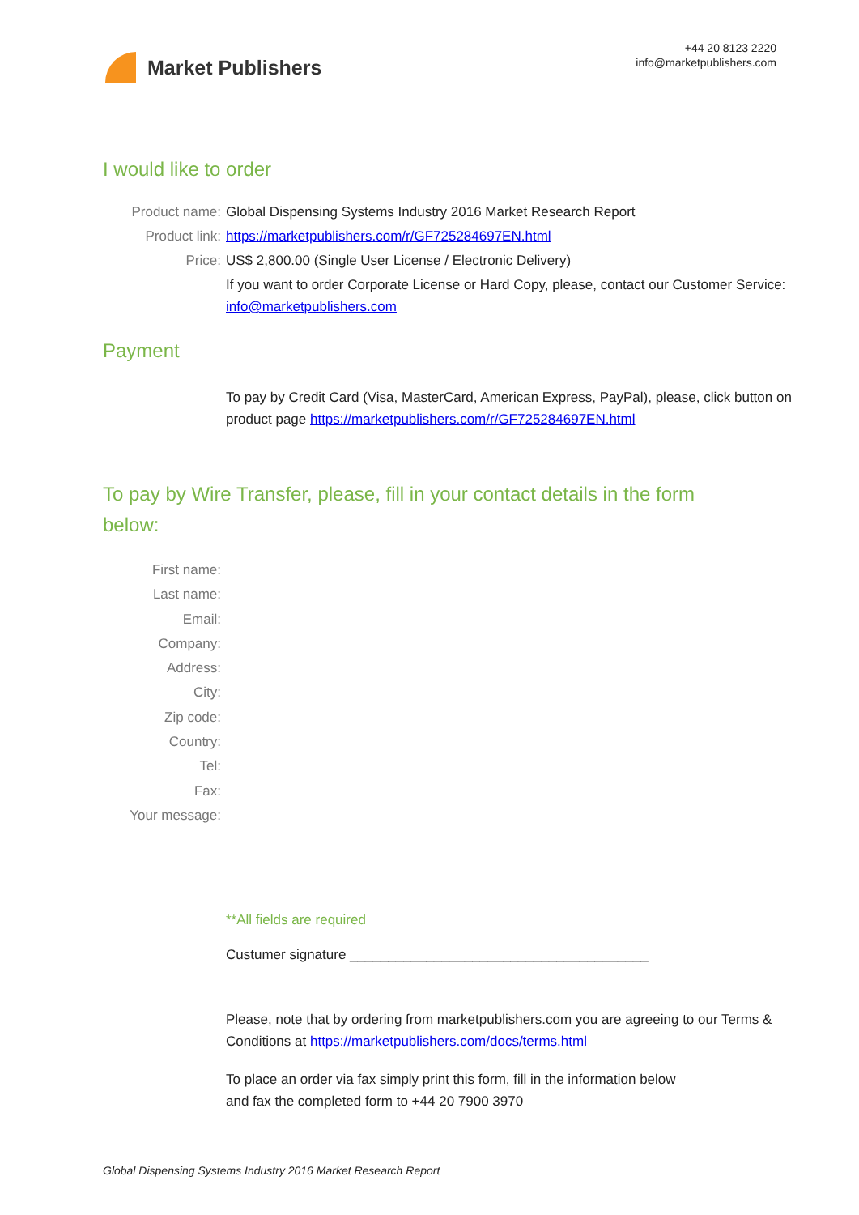Market Publishers
+44 20 8123 2220
info@marketpublishers.com
I would like to order
Product name: Global Dispensing Systems Industry 2016 Market Research Report
Product link: https://marketpublishers.com/r/GF725284697EN.html
Price: US$ 2,800.00 (Single User License / Electronic Delivery)
If you want to order Corporate License or Hard Copy, please, contact our Customer Service:
info@marketpublishers.com
Payment
To pay by Credit Card (Visa, MasterCard, American Express, PayPal), please, click button on product page https://marketpublishers.com/r/GF725284697EN.html
To pay by Wire Transfer, please, fill in your contact details in the form below:
First name:
Last name:
Email:
Company:
Address:
City:
Zip code:
Country:
Tel:
Fax:
Your message:
**All fields are required
Custumer signature _______________________________________
Please, note that by ordering from marketpublishers.com you are agreeing to our Terms & Conditions at https://marketpublishers.com/docs/terms.html
To place an order via fax simply print this form, fill in the information below
and fax the completed form to +44 20 7900 3970
Global Dispensing Systems Industry 2016 Market Research Report